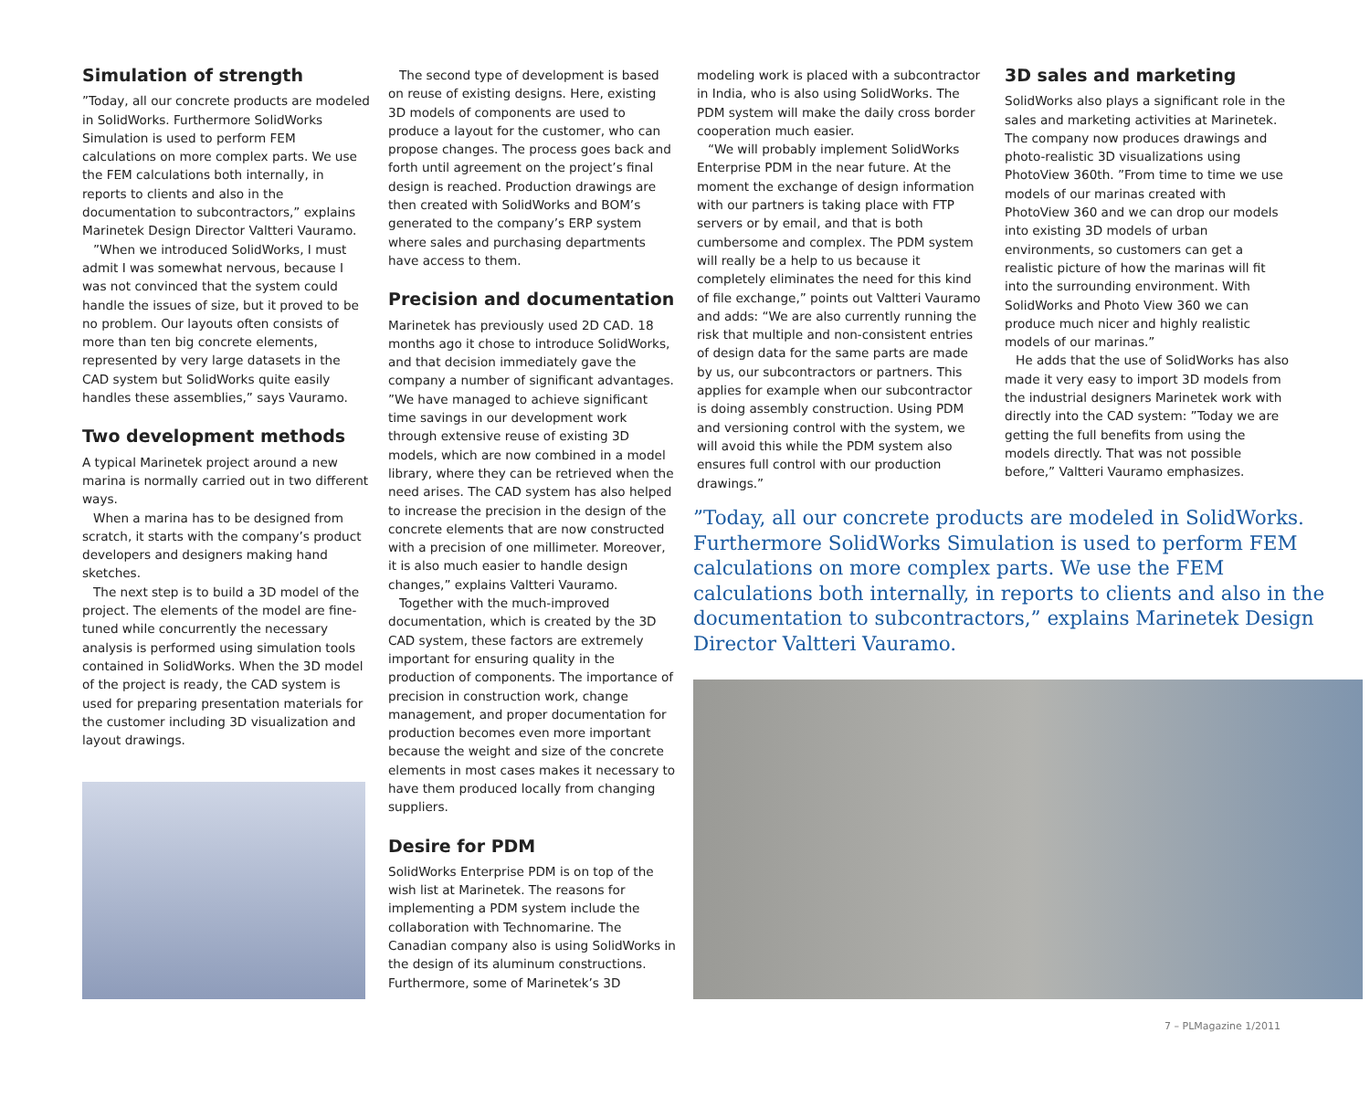Simulation of strength
”Today, all our concrete products are modeled in SolidWorks. Furthermore SolidWorks Simulation is used to perform FEM calculations on more complex parts. We use the FEM calculations both internally, in reports to clients and also in the documentation to subcontractors,” explains Marinetek Design Director Valtteri Vauramo.
”When we introduced SolidWorks, I must admit I was somewhat nervous, because I was not convinced that the system could handle the issues of size, but it proved to be no problem. Our layouts often consists of more than ten big concrete elements, represented by very large datasets in the CAD system but SolidWorks quite easily handles these assemblies,” says Vauramo.
Two development methods
A typical Marinetek project around a new marina is normally carried out in two different ways.
When a marina has to be designed from scratch, it starts with the company’s product developers and designers making hand sketches.
The next step is to build a 3D model of the project. The elements of the model are fine-tuned while concurrently the necessary analysis is performed using simulation tools contained in SolidWorks. When the 3D model of the project is ready, the CAD system is used for preparing presentation materials for the customer including 3D visualization and layout drawings.
The second type of development is based on reuse of existing designs. Here, existing 3D models of components are used to produce a layout for the customer, who can propose changes. The process goes back and forth until agreement on the project’s final design is reached. Production drawings are then created with SolidWorks and BOM’s generated to the company’s ERP system where sales and purchasing departments have access to them.
Precision and documentation
Marinetek has previously used 2D CAD. 18 months ago it chose to introduce SolidWorks, and that decision immediately gave the company a number of significant advantages. ”We have managed to achieve significant time savings in our development work through extensive reuse of existing 3D models, which are now combined in a model library, where they can be retrieved when the need arises. The CAD system has also helped to increase the precision in the design of the concrete elements that are now constructed with a precision of one millimeter. Moreover, it is also much easier to handle design changes,” explains Valtteri Vauramo.
Together with the much-improved documentation, which is created by the 3D CAD system, these factors are extremely important for ensuring quality in the production of components. The importance of precision in construction work, change management, and proper documentation for production becomes even more important because the weight and size of the concrete elements in most cases makes it necessary to have them produced locally from changing suppliers.
Desire for PDM
SolidWorks Enterprise PDM is on top of the wish list at Marinetek. The reasons for implementing a PDM system include the collaboration with Technomarine. The Canadian company also is using SolidWorks in the design of its aluminum constructions. Furthermore, some of Marinetek’s 3D
modeling work is placed with a subcontractor in India, who is also using SolidWorks. The PDM system will make the daily cross border cooperation much easier.
“We will probably implement SolidWorks Enterprise PDM in the near future. At the moment the exchange of design information with our partners is taking place with FTP servers or by email, and that is both cumbersome and complex. The PDM system will really be a help to us because it completely eliminates the need for this kind of file exchange,” points out Valtteri Vauramo and adds: “We are also currently running the risk that multiple and non-consistent entries of design data for the same parts are made by us, our subcontractors or partners. This applies for example when our subcontractor is doing assembly construction. Using PDM and versioning control with the system, we will avoid this while the PDM system also ensures full control with our production drawings.”
3D sales and marketing
SolidWorks also plays a significant role in the sales and marketing activities at Marinetek. The company now produces drawings and photo-realistic 3D visualizations using PhotoView 360th. ”From time to time we use models of our marinas created with PhotoView 360 and we can drop our models into existing 3D models of urban environments, so customers can get a realistic picture of how the marinas will fit into the surrounding environment. With SolidWorks and Photo View 360 we can produce much nicer and highly realistic models of our marinas.”
He adds that the use of SolidWorks has also made it very easy to import 3D models from the industrial designers Marinetek work with directly into the CAD system: ”Today we are getting the full benefits from using the models directly. That was not possible before,” Valtteri Vauramo emphasizes.
”Today, all our concrete products are modeled in SolidWorks. Furthermore SolidWorks Simulation is used to perform FEM calculations on more complex parts. We use the FEM calculations both internally, in reports to clients and also in the documentation to subcontractors,” explains Marinetek Design Director Valtteri Vauramo.
7 – PLMagazine 1/2011